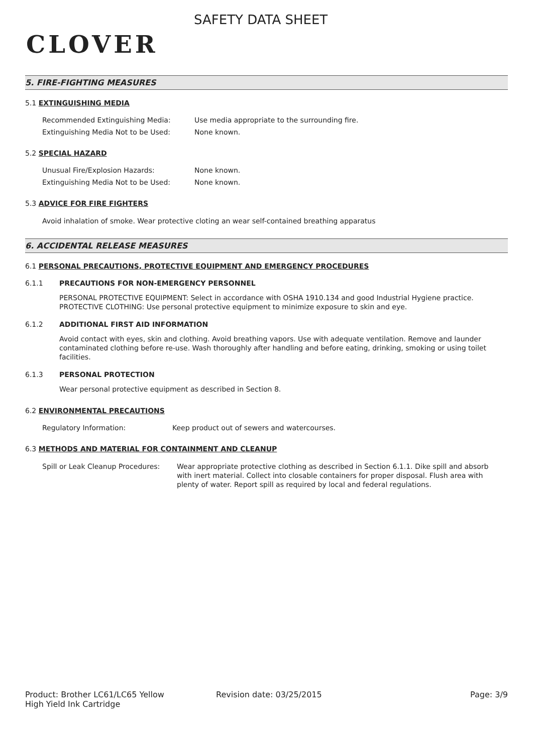CLOVER
SAFETY DATA SHEET
5. FIRE-FIGHTING MEASURES
5.1 EXTINGUISHING MEDIA
Recommended Extinguishing Media: Use media appropriate to the surrounding fire.
Extinguishing Media Not to be Used: None known.
5.2 SPECIAL HAZARD
Unusual Fire/Explosion Hazards: None known.
Extinguishing Media Not to be Used: None known.
5.3 ADVICE FOR FIRE FIGHTERS
Avoid inhalation of smoke. Wear protective cloting an wear self-contained breathing apparatus
6. ACCIDENTAL RELEASE MEASURES
6.1 PERSONAL PRECAUTIONS, PROTECTIVE EQUIPMENT AND EMERGENCY PROCEDURES
6.1.1 PRECAUTIONS FOR NON-EMERGENCY PERSONNEL
PERSONAL PROTECTIVE EQUIPMENT: Select in accordance with OSHA 1910.134 and good Industrial Hygiene practice.
PROTECTIVE CLOTHING: Use personal protective equipment to minimize exposure to skin and eye.
6.1.2 ADDITIONAL FIRST AID INFORMATION
Avoid contact with eyes, skin and clothing. Avoid breathing vapors. Use with adequate ventilation. Remove and launder contaminated clothing before re-use. Wash thoroughly after handling and before eating, drinking, smoking or using toilet facilities.
6.1.3 PERSONAL PROTECTION
Wear personal protective equipment as described in Section 8.
6.2 ENVIRONMENTAL PRECAUTIONS
Regulatory Information: Keep product out of sewers and watercourses.
6.3 METHODS AND MATERIAL FOR CONTAINMENT AND CLEANUP
Spill or Leak Cleanup Procedures:
Wear appropriate protective clothing as described in Section 6.1.1. Dike spill and absorb with inert material. Collect into closable containers for proper disposal. Flush area with plenty of water. Report spill as required by local and federal regulations.
Product: Brother LC61/LC65 Yellow
High Yield Ink Cartridge
Revision date: 03/25/2015 Page: 3/9